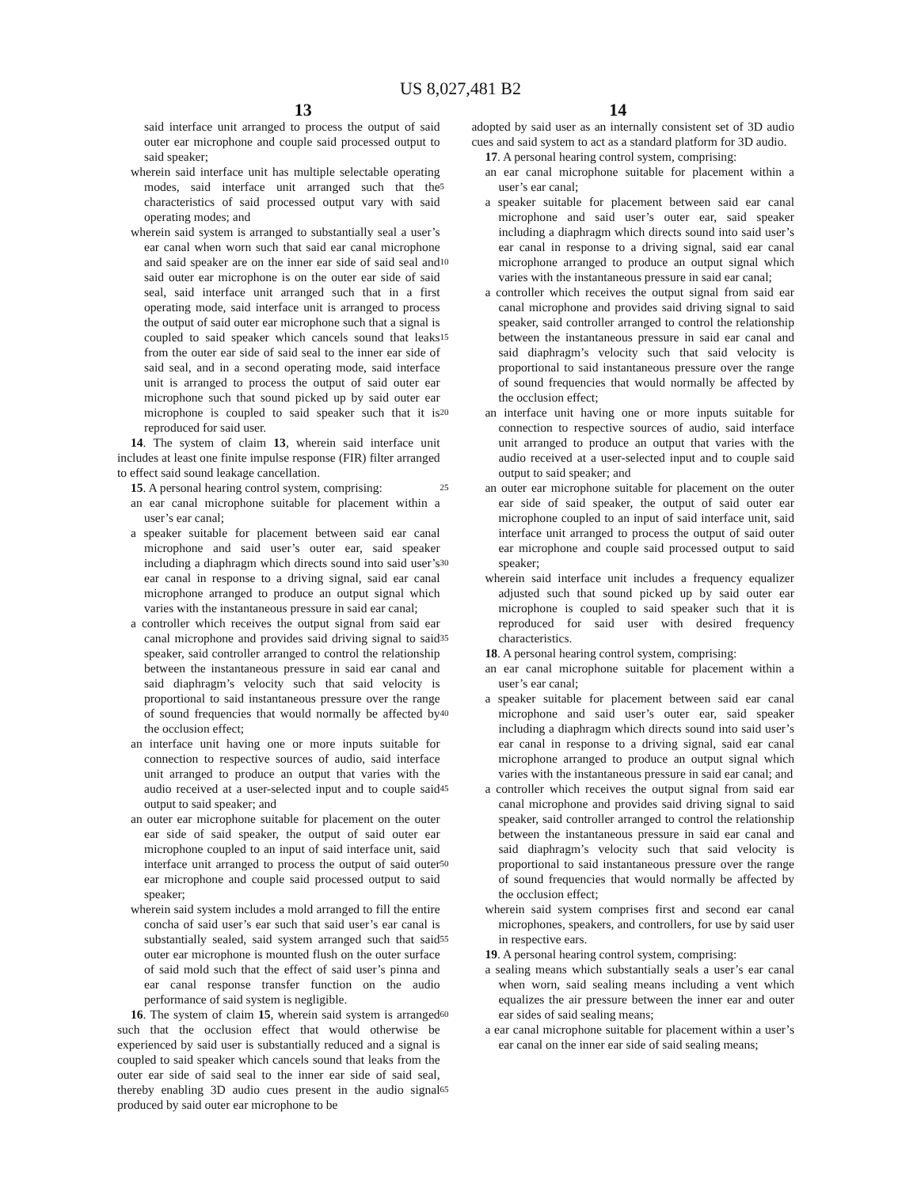US 8,027,481 B2
13 14
said interface unit arranged to process the output of said outer ear microphone and couple said processed output to said speaker;
wherein said interface unit has multiple selectable operating modes, said interface unit arranged such that the characteristics of said processed output vary with said operating modes; and
wherein said system is arranged to substantially seal a user’s ear canal when worn such that said ear canal microphone and said speaker are on the inner ear side of said seal and said outer ear microphone is on the outer ear side of said seal, said interface unit arranged such that in a first operating mode, said interface unit is arranged to process the output of said outer ear microphone such that a signal is coupled to said speaker which cancels sound that leaks from the outer ear side of said seal to the inner ear side of said seal, and in a second operating mode, said interface unit is arranged to process the output of said outer ear microphone such that sound picked up by said outer ear microphone is coupled to said speaker such that it is reproduced for said user.
14. The system of claim 13, wherein said interface unit includes at least one finite impulse response (FIR) filter arranged to effect said sound leakage cancellation.
15. A personal hearing control system, comprising:
an ear canal microphone suitable for placement within a user’s ear canal;
a speaker suitable for placement between said ear canal microphone and said user’s outer ear, said speaker including a diaphragm which directs sound into said user’s ear canal in response to a driving signal, said ear canal microphone arranged to produce an output signal which varies with the instantaneous pressure in said ear canal;
a controller which receives the output signal from said ear canal microphone and provides said driving signal to said speaker, said controller arranged to control the relationship between the instantaneous pressure in said ear canal and said diaphragm’s velocity such that said velocity is proportional to said instantaneous pressure over the range of sound frequencies that would normally be affected by the occlusion effect;
an interface unit having one or more inputs suitable for connection to respective sources of audio, said interface unit arranged to produce an output that varies with the audio received at a user-selected input and to couple said output to said speaker; and
an outer ear microphone suitable for placement on the outer ear side of said speaker, the output of said outer ear microphone coupled to an input of said interface unit, said interface unit arranged to process the output of said outer ear microphone and couple said processed output to said speaker;
wherein said system includes a mold arranged to fill the entire concha of said user’s ear such that said user’s ear canal is substantially sealed, said system arranged such that said outer ear microphone is mounted flush on the outer surface of said mold such that the effect of said user’s pinna and ear canal response transfer function on the audio performance of said system is negligible.
16. The system of claim 15, wherein said system is arranged such that the occlusion effect that would otherwise be experienced by said user is substantially reduced and a signal is coupled to said speaker which cancels sound that leaks from the outer ear side of said seal to the inner ear side of said seal, thereby enabling 3D audio cues present in the audio signal produced by said outer ear microphone to be
5
10
15
20
25
30
35
40
45
50
55
60
65
adopted by said user as an internally consistent set of 3D audio cues and said system to act as a standard platform for 3D audio.
17. A personal hearing control system, comprising:
an ear canal microphone suitable for placement within a user’s ear canal;
a speaker suitable for placement between said ear canal microphone and said user’s outer ear, said speaker including a diaphragm which directs sound into said user’s ear canal in response to a driving signal, said ear canal microphone arranged to produce an output signal which varies with the instantaneous pressure in said ear canal;
a controller which receives the output signal from said ear canal microphone and provides said driving signal to said speaker, said controller arranged to control the relationship between the instantaneous pressure in said ear canal and said diaphragm’s velocity such that said velocity is proportional to said instantaneous pressure over the range of sound frequencies that would normally be affected by the occlusion effect;
an interface unit having one or more inputs suitable for connection to respective sources of audio, said interface unit arranged to produce an output that varies with the audio received at a user-selected input and to couple said output to said speaker; and
an outer ear microphone suitable for placement on the outer ear side of said speaker, the output of said outer ear microphone coupled to an input of said interface unit, said interface unit arranged to process the output of said outer ear microphone and couple said processed output to said speaker;
wherein said interface unit includes a frequency equalizer adjusted such that sound picked up by said outer ear microphone is coupled to said speaker such that it is reproduced for said user with desired frequency characteristics.
18. A personal hearing control system, comprising:
an ear canal microphone suitable for placement within a user’s ear canal;
a speaker suitable for placement between said ear canal microphone and said user’s outer ear, said speaker including a diaphragm which directs sound into said user’s ear canal in response to a driving signal, said ear canal microphone arranged to produce an output signal which varies with the instantaneous pressure in said ear canal; and
a controller which receives the output signal from said ear canal microphone and provides said driving signal to said speaker, said controller arranged to control the relationship between the instantaneous pressure in said ear canal and said diaphragm’s velocity such that said velocity is proportional to said instantaneous pressure over the range of sound frequencies that would normally be affected by the occlusion effect;
wherein said system comprises first and second ear canal microphones, speakers, and controllers, for use by said user in respective ears.
19. A personal hearing control system, comprising:
a sealing means which substantially seals a user’s ear canal when worn, said sealing means including a vent which equalizes the air pressure between the inner ear and outer ear sides of said sealing means;
a ear canal microphone suitable for placement within a user’s ear canal on the inner ear side of said sealing means;